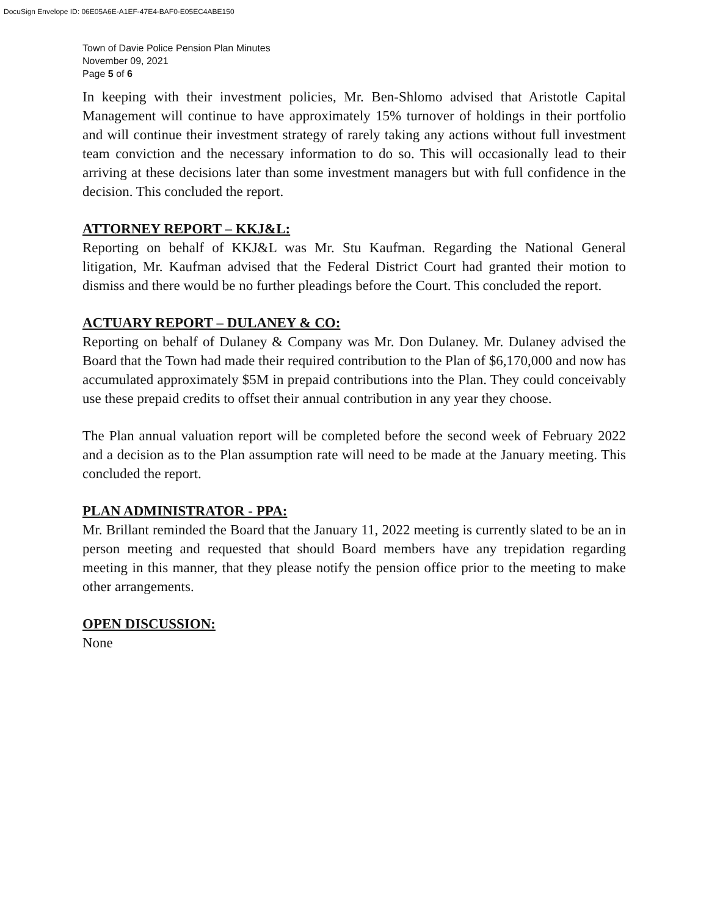DocuSign Envelope ID: 06E05A6E-A1EF-47E4-BAF0-E05EC4ABE150
Town of Davie Police Pension Plan Minutes
November 09, 2021
Page 5 of 6
In keeping with their investment policies, Mr. Ben-Shlomo advised that Aristotle Capital Management will continue to have approximately 15% turnover of holdings in their portfolio and will continue their investment strategy of rarely taking any actions without full investment team conviction and the necessary information to do so. This will occasionally lead to their arriving at these decisions later than some investment managers but with full confidence in the decision. This concluded the report.
ATTORNEY REPORT – KKJ&L:
Reporting on behalf of KKJ&L was Mr. Stu Kaufman. Regarding the National General litigation, Mr. Kaufman advised that the Federal District Court had granted their motion to dismiss and there would be no further pleadings before the Court. This concluded the report.
ACTUARY REPORT – DULANEY & CO:
Reporting on behalf of Dulaney & Company was Mr. Don Dulaney. Mr. Dulaney advised the Board that the Town had made their required contribution to the Plan of $6,170,000 and now has accumulated approximately $5M in prepaid contributions into the Plan. They could conceivably use these prepaid credits to offset their annual contribution in any year they choose.
The Plan annual valuation report will be completed before the second week of February 2022 and a decision as to the Plan assumption rate will need to be made at the January meeting. This concluded the report.
PLAN ADMINISTRATOR - PPA:
Mr. Brillant reminded the Board that the January 11, 2022 meeting is currently slated to be an in person meeting and requested that should Board members have any trepidation regarding meeting in this manner, that they please notify the pension office prior to the meeting to make other arrangements.
OPEN DISCUSSION:
None